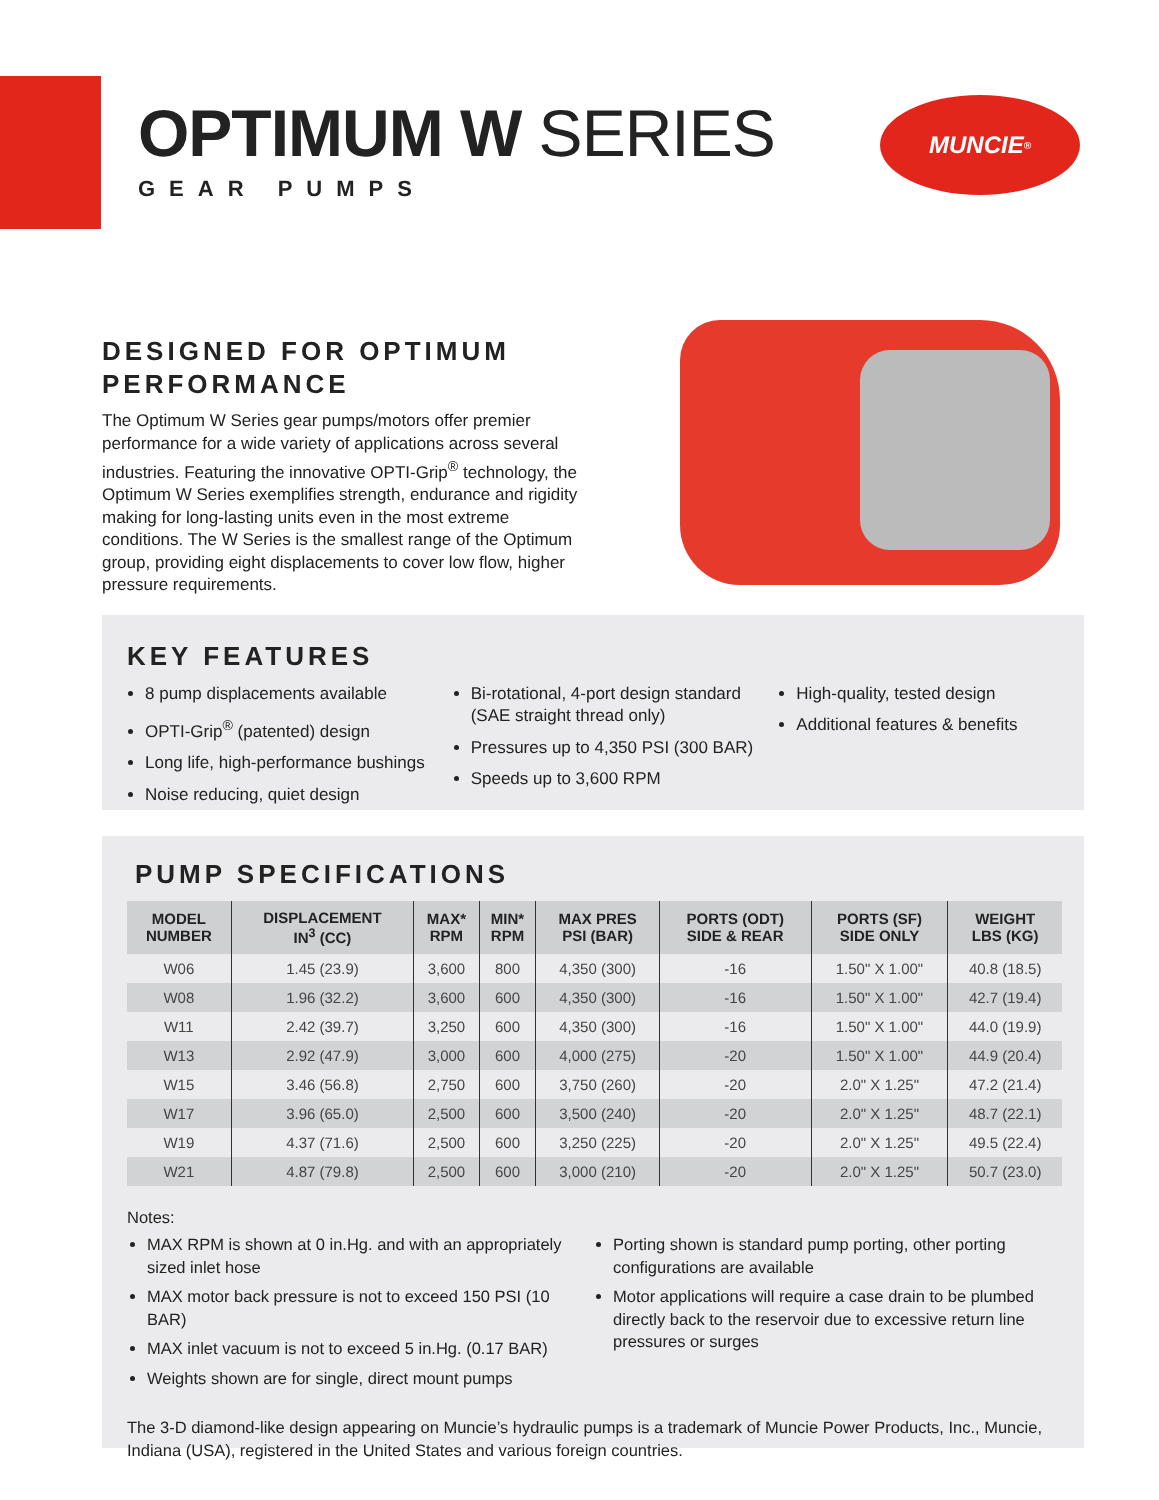OPTIMUM W SERIES
GEAR PUMPS
MUNCIE<sup>®</sup>
DESIGNED FOR OPTIMUM PERFORMANCE
The Optimum W Series gear pumps/motors offer premier performance for a wide variety of applications across several industries. Featuring the innovative OPTI-Grip<sup>®</sup> technology, the Optimum W Series exemplifies strength, endurance and rigidity making for long-lasting units even in the most extreme conditions. The W Series is the smallest range of the Optimum group, providing eight displacements to cover low flow, higher pressure requirements.
KEY FEATURES
8 pump displacements available
OPTI-Grip<sup>®</sup> (patented) design
Long life, high-performance bushings
Noise reducing, quiet design
Bi-rotational, 4-port design standard (SAE straight thread only)
Pressures up to 4,350 PSI (300 BAR)
Speeds up to 3,600 RPM
High-quality, tested design
Additional features & benefits
PUMP SPECIFICATIONS
| MODEL NUMBER | DISPLACEMENT IN<sup>3</sup> (CC) | MAX* RPM | MIN* RPM | MAX PRES PSI (BAR) | PORTS (ODT) SIDE & REAR | PORTS (SF) SIDE ONLY | WEIGHT LBS (KG) |
| --- | --- | --- | --- | --- | --- | --- | --- |
| W06 | 1.45 (23.9) | 3,600 | 800 | 4,350 (300) | -16 | 1.50" X 1.00" | 40.8 (18.5) |
| W08 | 1.96 (32.2) | 3,600 | 600 | 4,350 (300) | -16 | 1.50" X 1.00" | 42.7 (19.4) |
| W11 | 2.42 (39.7) | 3,250 | 600 | 4,350 (300) | -16 | 1.50" X 1.00" | 44.0 (19.9) |
| W13 | 2.92 (47.9) | 3,000 | 600 | 4,000 (275) | -20 | 1.50" X 1.00" | 44.9 (20.4) |
| W15 | 3.46 (56.8) | 2,750 | 600 | 3,750 (260) | -20 | 2.0" X 1.25" | 47.2 (21.4) |
| W17 | 3.96 (65.0) | 2,500 | 600 | 3,500 (240) | -20 | 2.0" X 1.25" | 48.7 (22.1) |
| W19 | 4.37 (71.6) | 2,500 | 600 | 3,250 (225) | -20 | 2.0" X 1.25" | 49.5 (22.4) |
| W21 | 4.87 (79.8) | 2,500 | 600 | 3,000 (210) | -20 | 2.0" X 1.25" | 50.7 (23.0) |
Notes:
MAX RPM is shown at 0 in.Hg. and with an appropriately sized inlet hose
MAX motor back pressure is not to exceed 150 PSI (10 BAR)
MAX inlet vacuum is not to exceed 5 in.Hg. (0.17 BAR)
Weights shown are for single, direct mount pumps
Porting shown is standard pump porting, other porting configurations are available
Motor applications will require a case drain to be plumbed directly back to the reservoir due to excessive return line pressures or surges
The 3-D diamond-like design appearing on Muncie’s hydraulic pumps is a trademark of Muncie Power Products, Inc., Muncie, Indiana (USA), registered in the United States and various foreign countries.